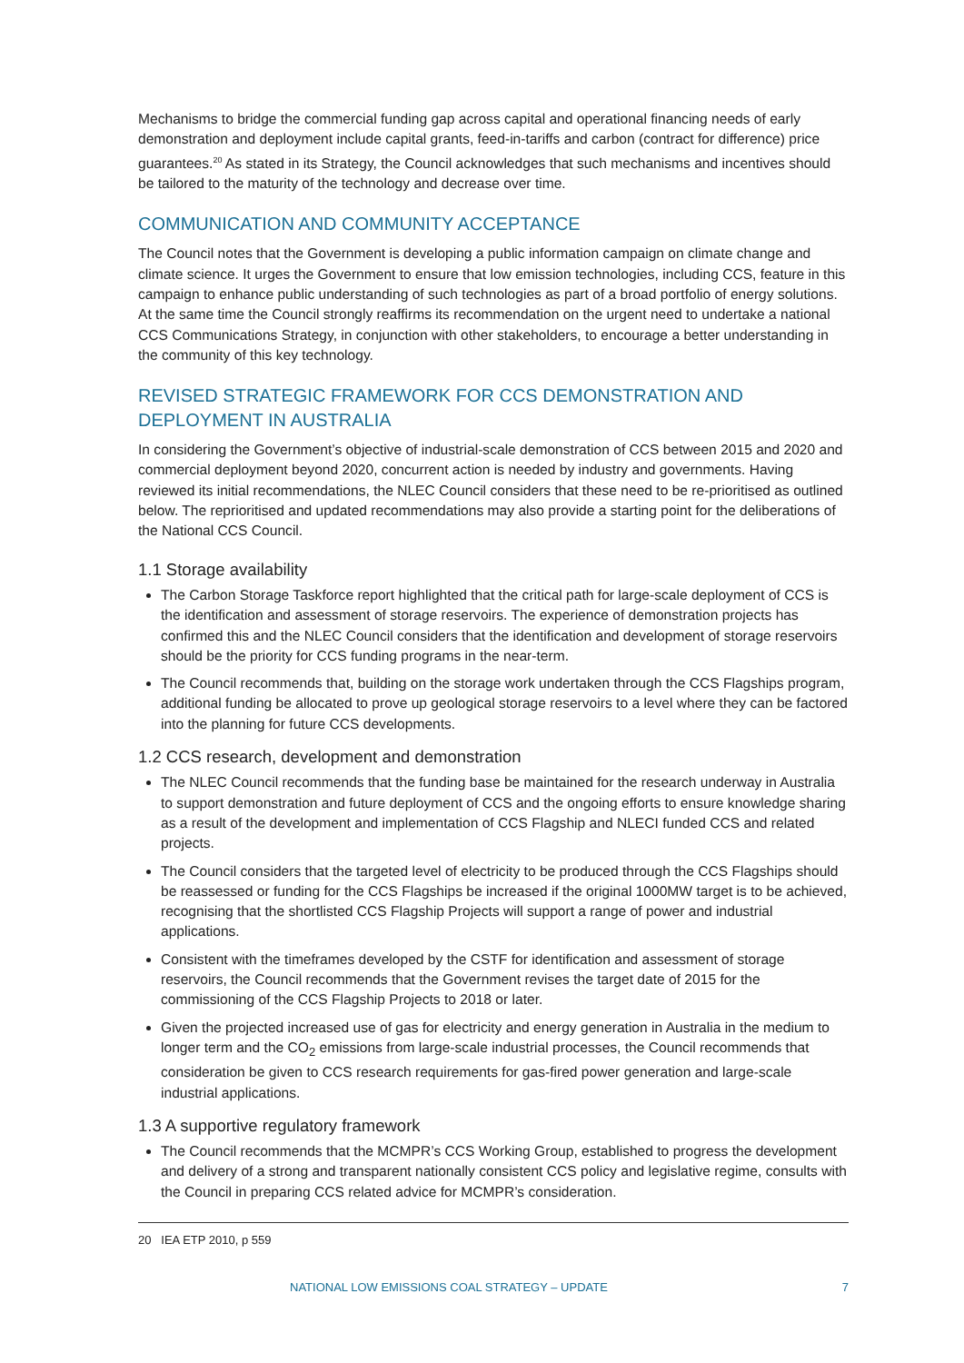Mechanisms to bridge the commercial funding gap across capital and operational financing needs of early demonstration and deployment include capital grants, feed-in-tariffs and carbon (contract for difference) price guarantees.<sup>20</sup> As stated in its Strategy, the Council acknowledges that such mechanisms and incentives should be tailored to the maturity of the technology and decrease over time.
COMMUNICATION AND COMMUNITY ACCEPTANCE
The Council notes that the Government is developing a public information campaign on climate change and climate science. It urges the Government to ensure that low emission technologies, including CCS, feature in this campaign to enhance public understanding of such technologies as part of a broad portfolio of energy solutions. At the same time the Council strongly reaffirms its recommendation on the urgent need to undertake a national CCS Communications Strategy, in conjunction with other stakeholders, to encourage a better understanding in the community of this key technology.
REVISED STRATEGIC FRAMEWORK FOR CCS DEMONSTRATION AND DEPLOYMENT IN AUSTRALIA
In considering the Government’s objective of industrial-scale demonstration of CCS between 2015 and 2020 and commercial deployment beyond 2020, concurrent action is needed by industry and governments. Having reviewed its initial recommendations, the NLEC Council considers that these need to be re-prioritised as outlined below. The reprioritised and updated recommendations may also provide a starting point for the deliberations of the National CCS Council.
1.1 Storage availability
The Carbon Storage Taskforce report highlighted that the critical path for large-scale deployment of CCS is the identification and assessment of storage reservoirs. The experience of demonstration projects has confirmed this and the NLEC Council considers that the identification and development of storage reservoirs should be the priority for CCS funding programs in the near-term.
The Council recommends that, building on the storage work undertaken through the CCS Flagships program, additional funding be allocated to prove up geological storage reservoirs to a level where they can be factored into the planning for future CCS developments.
1.2 CCS research, development and demonstration
The NLEC Council recommends that the funding base be maintained for the research underway in Australia to support demonstration and future deployment of CCS and the ongoing efforts to ensure knowledge sharing as a result of the development and implementation of CCS Flagship and NLECI funded CCS and related projects.
The Council considers that the targeted level of electricity to be produced through the CCS Flagships should be reassessed or funding for the CCS Flagships be increased if the original 1000MW target is to be achieved, recognising that the shortlisted CCS Flagship Projects will support a range of power and industrial applications.
Consistent with the timeframes developed by the CSTF for identification and assessment of storage reservoirs, the Council recommends that the Government revises the target date of 2015 for the commissioning of the CCS Flagship Projects to 2018 or later.
Given the projected increased use of gas for electricity and energy generation in Australia in the medium to longer term and the CO<sub>2</sub> emissions from large-scale industrial processes, the Council recommends that consideration be given to CCS research requirements for gas-fired power generation and large-scale industrial applications.
1.3 A supportive regulatory framework
The Council recommends that the MCMPR’s CCS Working Group, established to progress the development and delivery of a strong and transparent nationally consistent CCS policy and legislative regime, consults with the Council in preparing CCS related advice for MCMPR’s consideration.
20 IEA ETP 2010, p 559
NATIONAL LOW EMISSIONS COAL STRATEGY – UPDATE 7